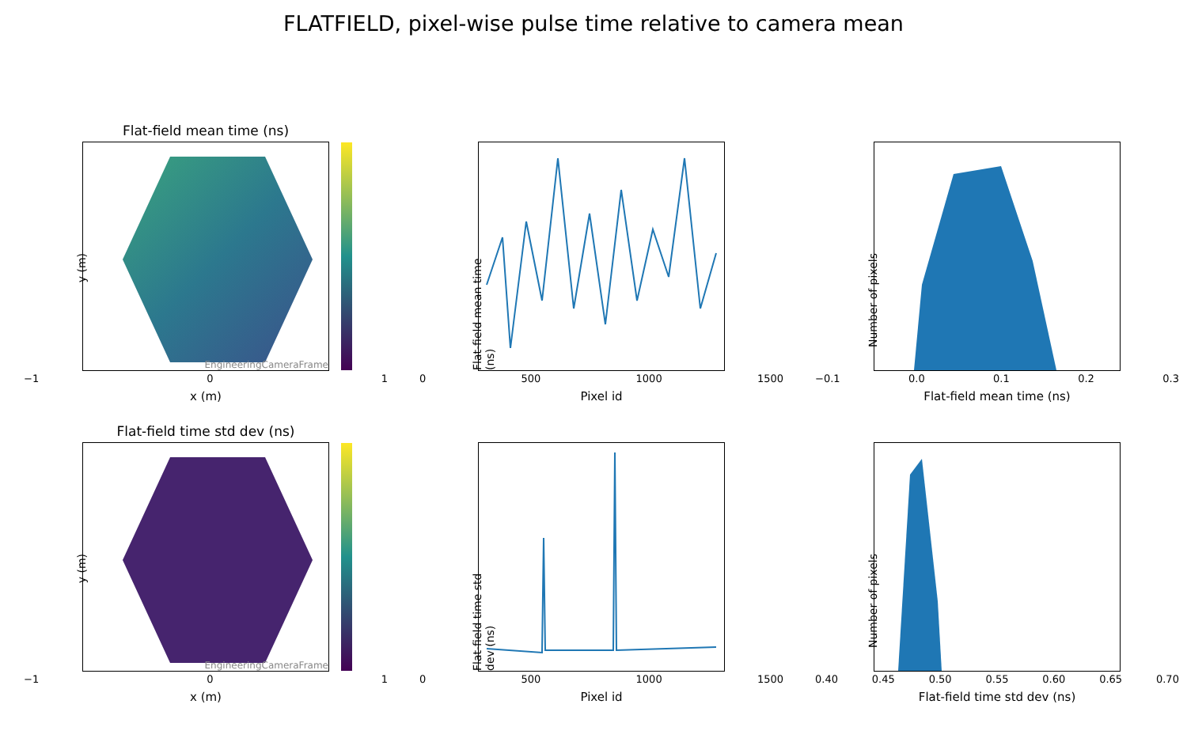FLATFIELD, pixel-wise pulse time relative to camera mean
Flat-field mean time (ns)
y (m)
EngineeringCameraFrame
−1 0 1
x (m)
Flat-field mean time (ns)
0 500 1000 1500
Pixel id
Number of pixels
−0.1 0.0 0.1 0.2 0.3
Flat-field mean time (ns)
Flat-field time std dev (ns)
y (m)
EngineeringCameraFrame
−1 0 1
x (m)
Flat-field time std dev (ns)
0 500 1000 1500
Pixel id
Number of pixels
0.40 0.45 0.50 0.55 0.60 0.65 0.70
Flat-field time std dev (ns)